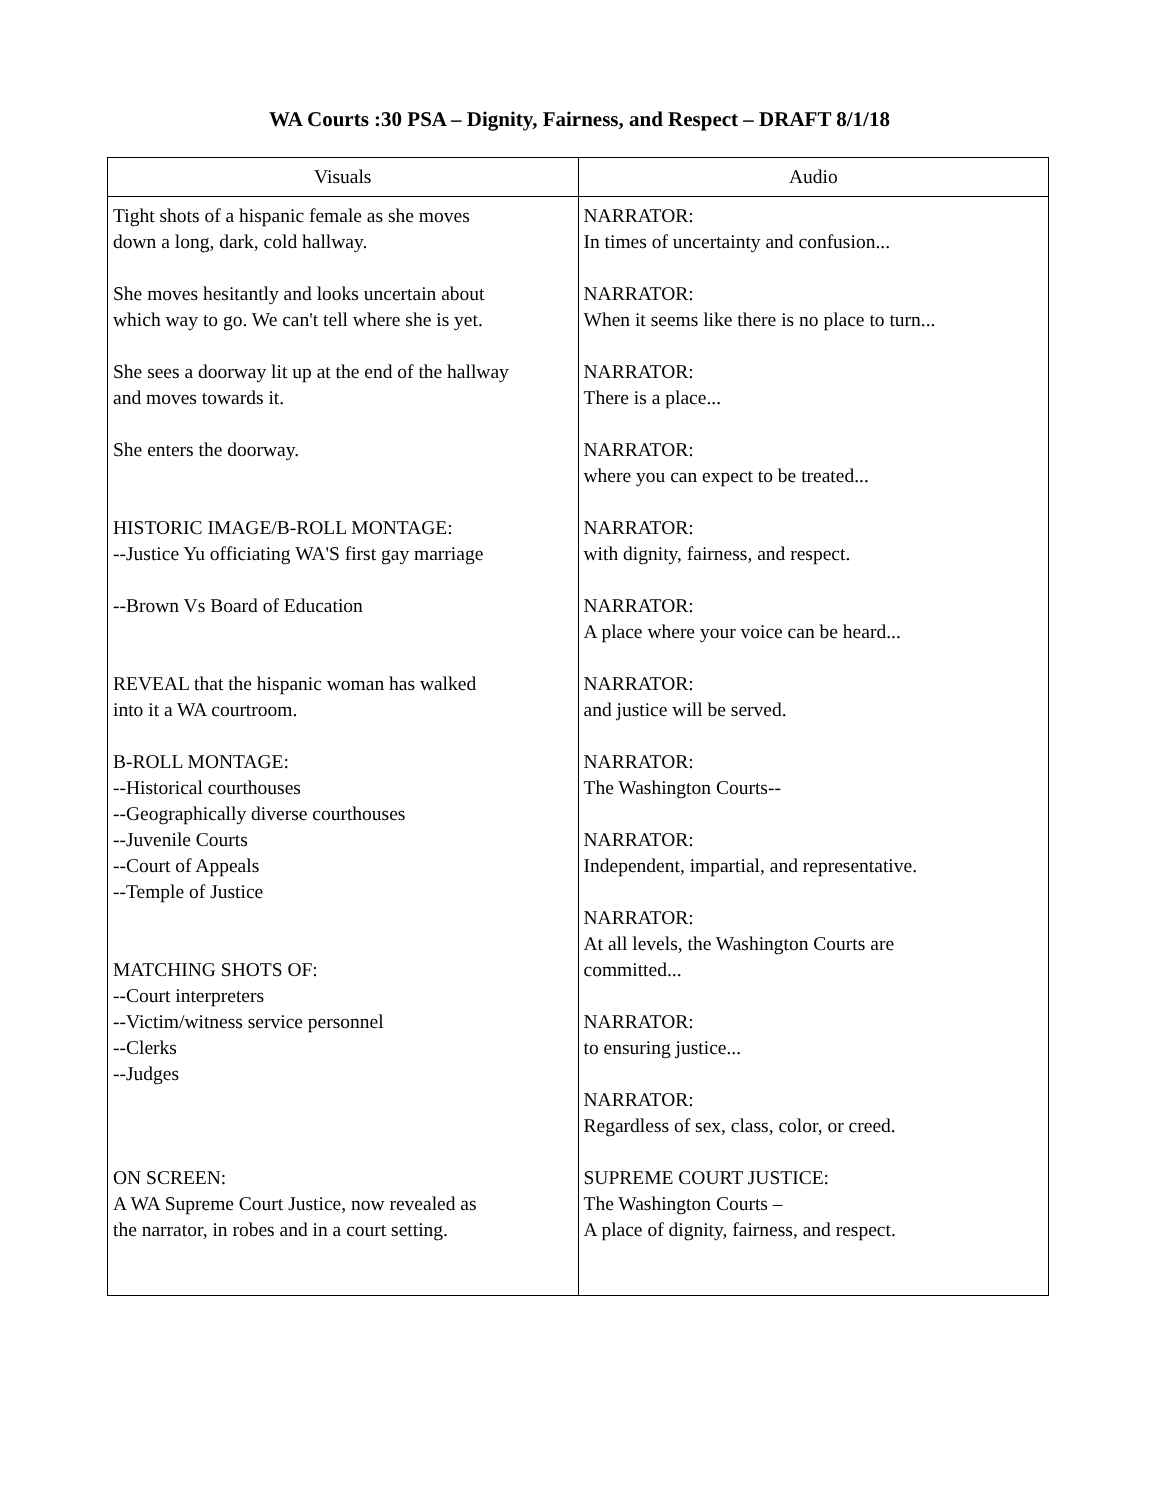WA Courts :30 PSA – Dignity, Fairness, and Respect – DRAFT 8/1/18
| Visuals | Audio |
| --- | --- |
| Tight shots of a hispanic female as she moves down a long, dark, cold hallway. She moves hesitantly and looks uncertain about which way to go. We can't tell where she is yet. She sees a doorway lit up at the end of the hallway and moves towards it. She enters the doorway. HISTORIC IMAGE/B-ROLL MONTAGE: --Justice Yu officiating WA'S first gay marriage --Brown Vs Board of Education REVEAL that the hispanic woman has walked into it a WA courtroom. B-ROLL MONTAGE: --Historical courthouses --Geographically diverse courthouses --Juvenile Courts --Court of Appeals --Temple of Justice MATCHING SHOTS OF: --Court interpreters --Victim/witness service personnel --Clerks --Judges ON SCREEN: A WA Supreme Court Justice, now revealed as the narrator, in robes and in a court setting. | NARRATOR: In times of uncertainty and confusion... NARRATOR: When it seems like there is no place to turn... NARRATOR: There is a place... NARRATOR: where you can expect to be treated... NARRATOR: with dignity, fairness, and respect. NARRATOR: A place where your voice can be heard... NARRATOR: and justice will be served. NARRATOR: The Washington Courts-- NARRATOR: Independent, impartial, and representative. NARRATOR: At all levels, the Washington Courts are committed... NARRATOR: to ensuring justice... NARRATOR: Regardless of sex, class, color, or creed. SUPREME COURT JUSTICE: The Washington Courts – A place of dignity, fairness, and respect. |